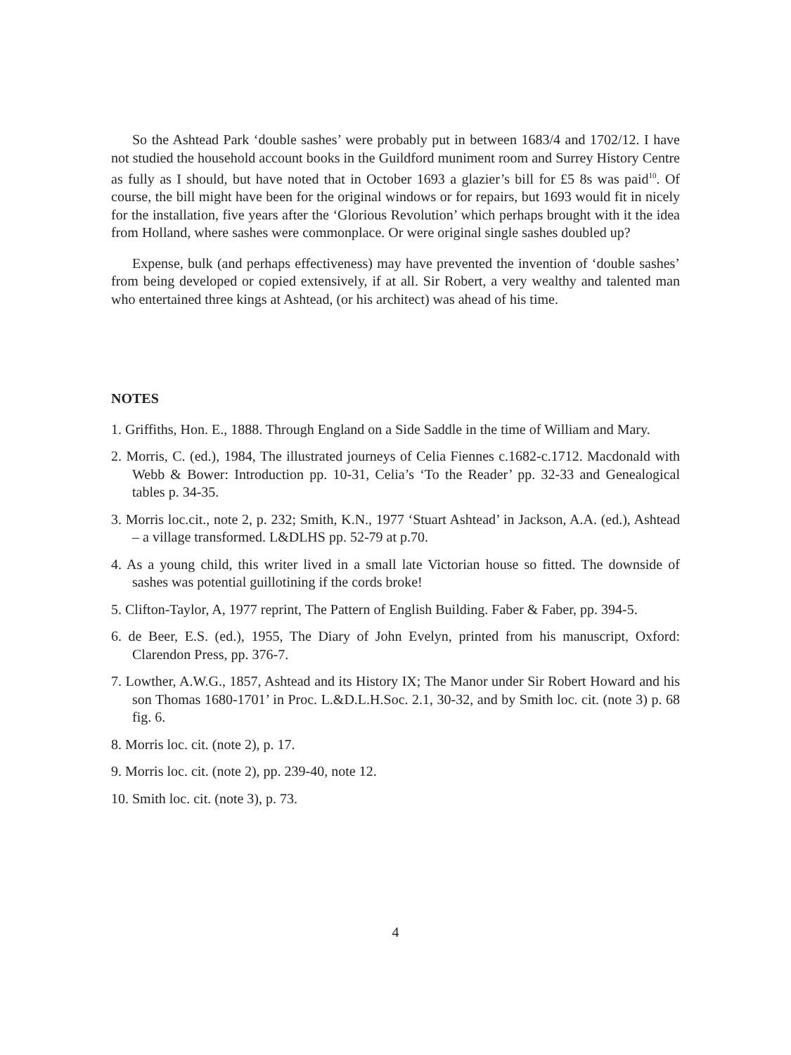So the Ashtead Park ‘double sashes’ were probably put in between 1683/4 and 1702/12. I have not studied the household account books in the Guildford muniment room and Surrey History Centre as fully as I should, but have noted that in October 1693 a glazier’s bill for £5 8s was paid<sup>10</sup>. Of course, the bill might have been for the original windows or for repairs, but 1693 would fit in nicely for the installation, five years after the ‘Glorious Revolution’ which perhaps brought with it the idea from Holland, where sashes were commonplace. Or were original single sashes doubled up?
Expense, bulk (and perhaps effectiveness) may have prevented the invention of ‘double sashes’ from being developed or copied extensively, if at all. Sir Robert, a very wealthy and talented man who entertained three kings at Ashtead, (or his architect) was ahead of his time.
NOTES
1. Griffiths, Hon. E., 1888. Through England on a Side Saddle in the time of William and Mary.
2. Morris, C. (ed.), 1984, The illustrated journeys of Celia Fiennes c.1682-c.1712. Macdonald with Webb & Bower: Introduction pp. 10-31, Celia’s ‘To the Reader’ pp. 32-33 and Genealogical tables p. 34-35.
3. Morris loc.cit., note 2, p. 232; Smith, K.N., 1977 ‘Stuart Ashtead’ in Jackson, A.A. (ed.), Ashtead – a village transformed. L&DLHS pp. 52-79 at p.70.
4. As a young child, this writer lived in a small late Victorian house so fitted. The downside of sashes was potential guillotining if the cords broke!
5. Clifton-Taylor, A, 1977 reprint, The Pattern of English Building. Faber & Faber, pp. 394-5.
6. de Beer, E.S. (ed.), 1955, The Diary of John Evelyn, printed from his manuscript, Oxford: Clarendon Press, pp. 376-7.
7. Lowther, A.W.G., 1857, Ashtead and its History IX; The Manor under Sir Robert Howard and his son Thomas 1680-1701’ in Proc. L.&D.L.H.Soc. 2.1, 30-32, and by Smith loc. cit. (note 3) p. 68 fig. 6.
8. Morris loc. cit. (note 2), p. 17.
9. Morris loc. cit. (note 2), pp. 239-40, note 12.
10. Smith loc. cit. (note 3), p. 73.
4